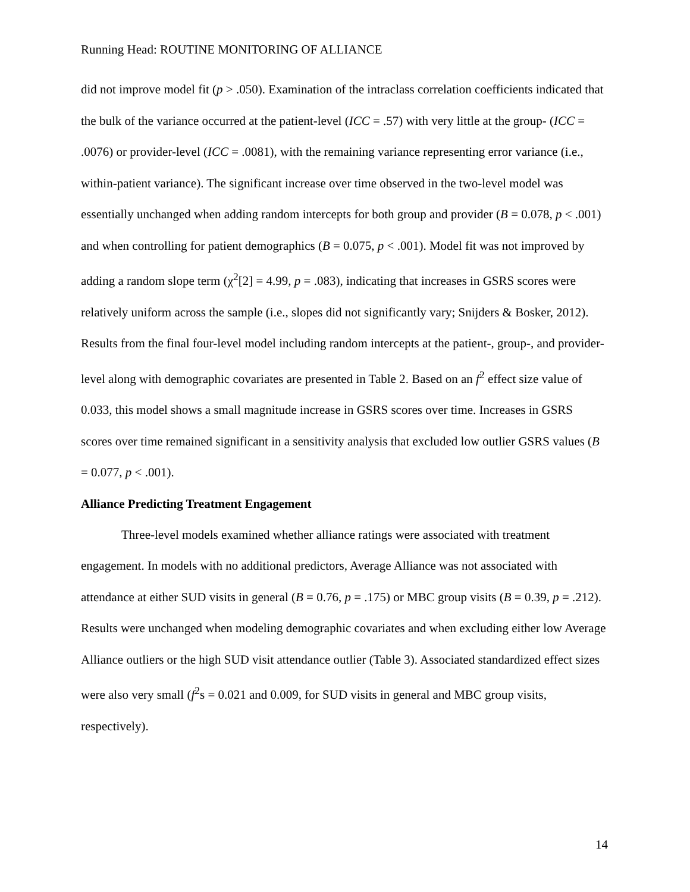Running Head: ROUTINE MONITORING OF ALLIANCE
did not improve model fit (p > .050). Examination of the intraclass correlation coefficients indicated that the bulk of the variance occurred at the patient-level (ICC = .57) with very little at the group- (ICC = .0076) or provider-level (ICC = .0081), with the remaining variance representing error variance (i.e., within-patient variance). The significant increase over time observed in the two-level model was essentially unchanged when adding random intercepts for both group and provider (B = 0.078, p < .001) and when controlling for patient demographics (B = 0.075, p < .001). Model fit was not improved by adding a random slope term (χ<sup>2</sup>[2] = 4.99, p = .083), indicating that increases in GSRS scores were relatively uniform across the sample (i.e., slopes did not significantly vary; Snijders & Bosker, 2012). Results from the final four-level model including random intercepts at the patient-, group-, and provider-level along with demographic covariates are presented in Table 2. Based on an f<sup>2</sup> effect size value of 0.033, this model shows a small magnitude increase in GSRS scores over time. Increases in GSRS scores over time remained significant in a sensitivity analysis that excluded low outlier GSRS values (B = 0.077, p < .001).
Alliance Predicting Treatment Engagement
Three-level models examined whether alliance ratings were associated with treatment engagement. In models with no additional predictors, Average Alliance was not associated with attendance at either SUD visits in general (B = 0.76, p = .175) or MBC group visits (B = 0.39, p = .212). Results were unchanged when modeling demographic covariates and when excluding either low Average Alliance outliers or the high SUD visit attendance outlier (Table 3). Associated standardized effect sizes were also very small (f<sup>2</sup>s = 0.021 and 0.009, for SUD visits in general and MBC group visits, respectively).
14